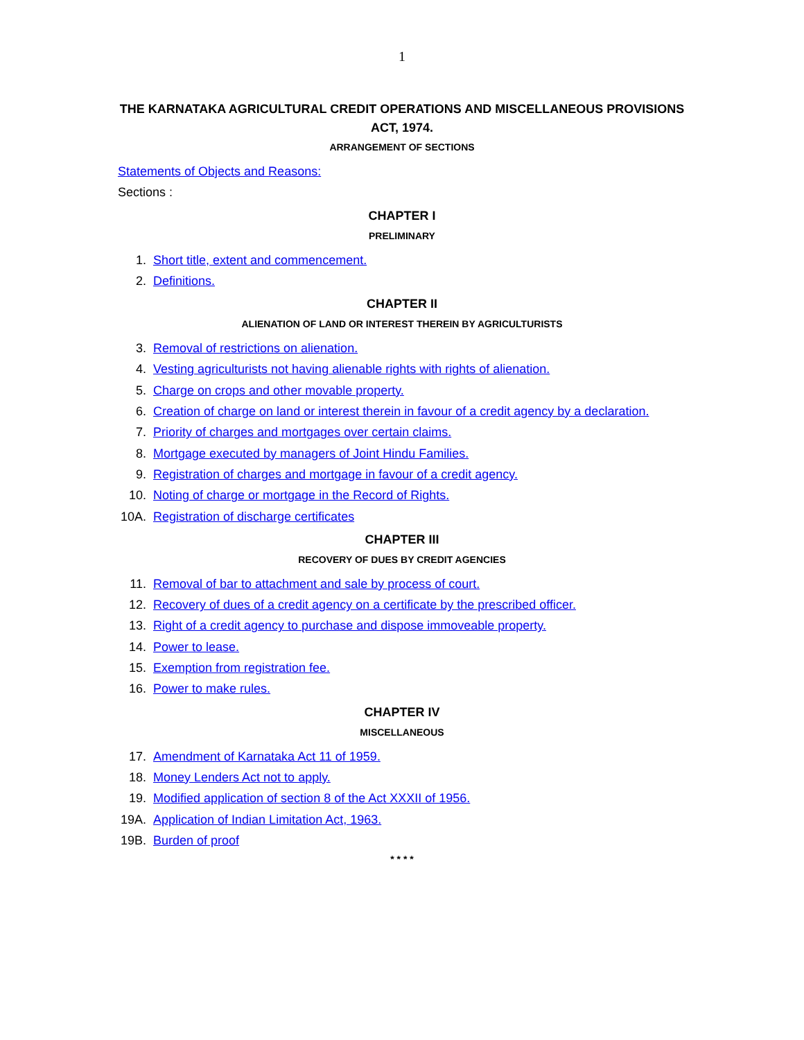1
THE KARNATAKA AGRICULTURAL CREDIT OPERATIONS AND MISCELLANEOUS PROVISIONS ACT, 1974.
ARRANGEMENT OF SECTIONS
Statements of Objects and Reasons:
Sections :
CHAPTER I
PRELIMINARY
1. Short title, extent and commencement.
2. Definitions.
CHAPTER II
ALIENATION OF LAND OR INTEREST THEREIN BY AGRICULTURISTS
3. Removal of restrictions on alienation.
4. Vesting agriculturists not having alienable rights with rights of alienation.
5. Charge on crops and other movable property.
6. Creation of charge on land or interest therein in favour of a credit agency by a declaration.
7. Priority of charges and mortgages over certain claims.
8. Mortgage executed by managers of Joint Hindu Families.
9. Registration of charges and mortgage in favour of a credit agency.
10. Noting of charge or mortgage in the Record of Rights.
10A. Registration of discharge certificates
CHAPTER III
RECOVERY OF DUES BY CREDIT AGENCIES
11. Removal of bar to attachment and sale by process of court.
12. Recovery of dues of a credit agency on a certificate by the prescribed officer.
13. Right of a credit agency to purchase and dispose immoveable property.
14. Power to lease.
15. Exemption from registration fee.
16. Power to make rules.
CHAPTER IV
MISCELLANEOUS
17. Amendment of Karnataka Act 11 of 1959.
18. Money Lenders Act not to apply.
19. Modified application of section 8 of the Act XXXII of 1956.
19A. Application of Indian Limitation Act, 1963.
19B. Burden of proof
* * * *